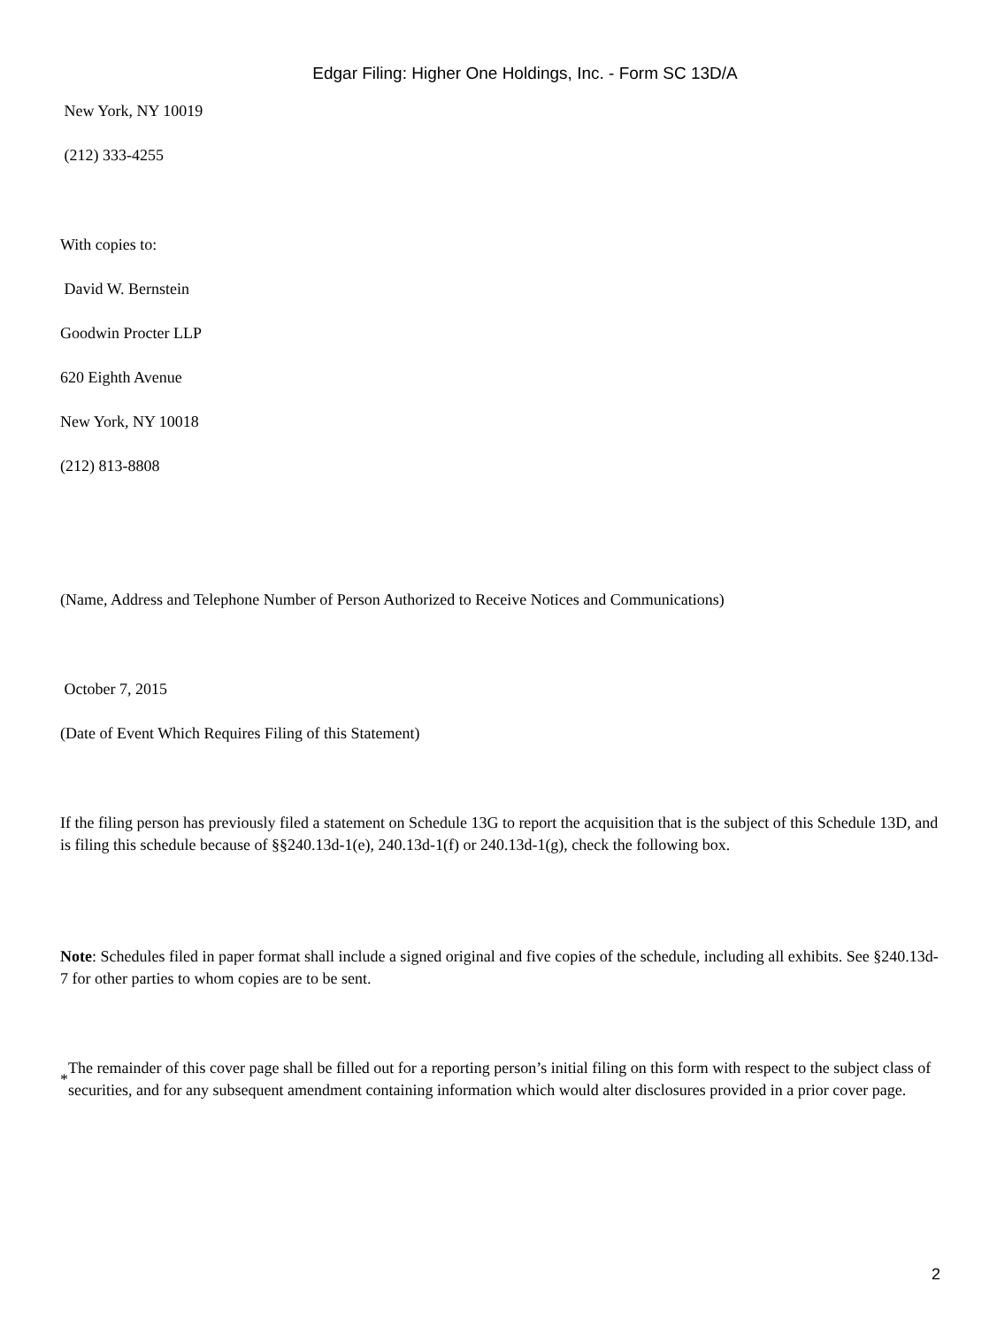Edgar Filing: Higher One Holdings, Inc. - Form SC 13D/A
New York, NY 10019
(212) 333-4255
With copies to:
David W. Bernstein
Goodwin Procter LLP
620 Eighth Avenue
New York, NY 10018
(212) 813-8808
(Name, Address and Telephone Number of Person Authorized to Receive Notices and Communications)
October 7, 2015
(Date of Event Which Requires Filing of this Statement)
If the filing person has previously filed a statement on Schedule 13G to report the acquisition that is the subject of this Schedule 13D, and is filing this schedule because of §§240.13d-1(e), 240.13d-1(f) or 240.13d-1(g), check the following box.
Note: Schedules filed in paper format shall include a signed original and five copies of the schedule, including all exhibits. See §240.13d-7 for other parties to whom copies are to be sent.
* The remainder of this cover page shall be filled out for a reporting person’s initial filing on this form with respect to the subject class of securities, and for any subsequent amendment containing information which would alter disclosures provided in a prior cover page.
2